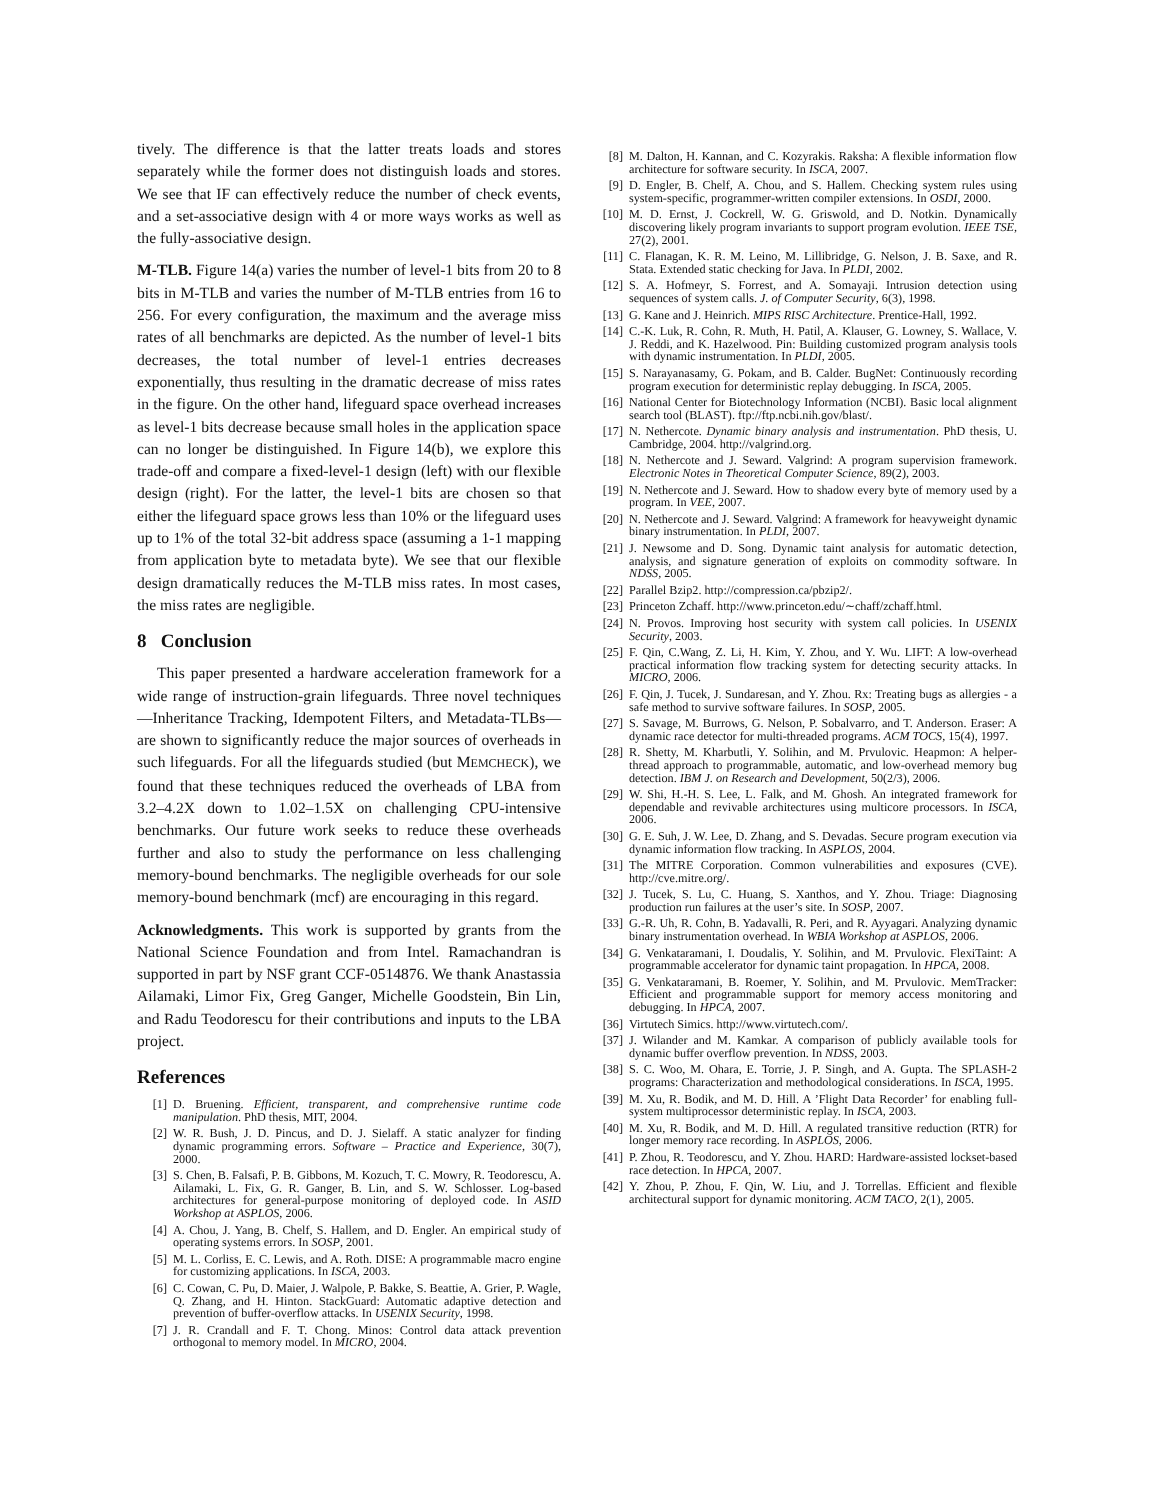tively. The difference is that the latter treats loads and stores separately while the former does not distinguish loads and stores. We see that IF can effectively reduce the number of check events, and a set-associative design with 4 or more ways works as well as the fully-associative design.
M-TLB. Figure 14(a) varies the number of level-1 bits from 20 to 8 bits in M-TLB and varies the number of M-TLB entries from 16 to 256. For every configuration, the maximum and the average miss rates of all benchmarks are depicted. As the number of level-1 bits decreases, the total number of level-1 entries decreases exponentially, thus resulting in the dramatic decrease of miss rates in the figure. On the other hand, lifeguard space overhead increases as level-1 bits decrease because small holes in the application space can no longer be distinguished. In Figure 14(b), we explore this trade-off and compare a fixed-level-1 design (left) with our flexible design (right). For the latter, the level-1 bits are chosen so that either the lifeguard space grows less than 10% or the lifeguard uses up to 1% of the total 32-bit address space (assuming a 1-1 mapping from application byte to metadata byte). We see that our flexible design dramatically reduces the M-TLB miss rates. In most cases, the miss rates are negligible.
8 Conclusion
This paper presented a hardware acceleration framework for a wide range of instruction-grain lifeguards. Three novel techniques—Inheritance Tracking, Idempotent Filters, and Metadata-TLBs—are shown to significantly reduce the major sources of overheads in such lifeguards. For all the lifeguards studied (but MEMCHECK), we found that these techniques reduced the overheads of LBA from 3.2–4.2X down to 1.02–1.5X on challenging CPU-intensive benchmarks. Our future work seeks to reduce these overheads further and also to study the performance on less challenging memory-bound benchmarks. The negligible overheads for our sole memory-bound benchmark (mcf) are encouraging in this regard.
Acknowledgments. This work is supported by grants from the National Science Foundation and from Intel. Ramachandran is supported in part by NSF grant CCF-0514876. We thank Anastassia Ailamaki, Limor Fix, Greg Ganger, Michelle Goodstein, Bin Lin, and Radu Teodorescu for their contributions and inputs to the LBA project.
References
[1] D. Bruening. Efficient, transparent, and comprehensive runtime code manipulation. PhD thesis, MIT, 2004.
[2] W. R. Bush, J. D. Pincus, and D. J. Sielaff. A static analyzer for finding dynamic programming errors. Software – Practice and Experience, 30(7), 2000.
[3] S. Chen, B. Falsafi, P. B. Gibbons, M. Kozuch, T. C. Mowry, R. Teodorescu, A. Ailamaki, L. Fix, G. R. Ganger, B. Lin, and S. W. Schlosser. Log-based architectures for general-purpose monitoring of deployed code. In ASID Workshop at ASPLOS, 2006.
[4] A. Chou, J. Yang, B. Chelf, S. Hallem, and D. Engler. An empirical study of operating systems errors. In SOSP, 2001.
[5] M. L. Corliss, E. C. Lewis, and A. Roth. DISE: A programmable macro engine for customizing applications. In ISCA, 2003.
[6] C. Cowan, C. Pu, D. Maier, J. Walpole, P. Bakke, S. Beattie, A. Grier, P. Wagle, Q. Zhang, and H. Hinton. StackGuard: Automatic adaptive detection and prevention of buffer-overflow attacks. In USENIX Security, 1998.
[7] J. R. Crandall and F. T. Chong. Minos: Control data attack prevention orthogonal to memory model. In MICRO, 2004.
[8] M. Dalton, H. Kannan, and C. Kozyrakis. Raksha: A flexible information flow architecture for software security. In ISCA, 2007.
[9] D. Engler, B. Chelf, A. Chou, and S. Hallem. Checking system rules using system-specific, programmer-written compiler extensions. In OSDI, 2000.
[10] M. D. Ernst, J. Cockrell, W. G. Griswold, and D. Notkin. Dynamically discovering likely program invariants to support program evolution. IEEE TSE, 27(2), 2001.
[11] C. Flanagan, K. R. M. Leino, M. Lillibridge, G. Nelson, J. B. Saxe, and R. Stata. Extended static checking for Java. In PLDI, 2002.
[12] S. A. Hofmeyr, S. Forrest, and A. Somayaji. Intrusion detection using sequences of system calls. J. of Computer Security, 6(3), 1998.
[13] G. Kane and J. Heinrich. MIPS RISC Architecture. Prentice-Hall, 1992.
[14] C.-K. Luk, R. Cohn, R. Muth, H. Patil, A. Klauser, G. Lowney, S. Wallace, V. J. Reddi, and K. Hazelwood. Pin: Building customized program analysis tools with dynamic instrumentation. In PLDI, 2005.
[15] S. Narayanasamy, G. Pokam, and B. Calder. BugNet: Continuously recording program execution for deterministic replay debugging. In ISCA, 2005.
[16] National Center for Biotechnology Information (NCBI). Basic local alignment search tool (BLAST). ftp://ftp.ncbi.nih.gov/blast/.
[17] N. Nethercote. Dynamic binary analysis and instrumentation. PhD thesis, U. Cambridge, 2004. http://valgrind.org.
[18] N. Nethercote and J. Seward. Valgrind: A program supervision framework. Electronic Notes in Theoretical Computer Science, 89(2), 2003.
[19] N. Nethercote and J. Seward. How to shadow every byte of memory used by a program. In VEE, 2007.
[20] N. Nethercote and J. Seward. Valgrind: A framework for heavyweight dynamic binary instrumentation. In PLDI, 2007.
[21] J. Newsome and D. Song. Dynamic taint analysis for automatic detection, analysis, and signature generation of exploits on commodity software. In NDSS, 2005.
[22] Parallel Bzip2. http://compression.ca/pbzip2/.
[23] Princeton Zchaff. http://www.princeton.edu/∼chaff/zchaff.html.
[24] N. Provos. Improving host security with system call policies. In USENIX Security, 2003.
[25] F. Qin, C.Wang, Z. Li, H. Kim, Y. Zhou, and Y. Wu. LIFT: A low-overhead practical information flow tracking system for detecting security attacks. In MICRO, 2006.
[26] F. Qin, J. Tucek, J. Sundaresan, and Y. Zhou. Rx: Treating bugs as allergies - a safe method to survive software failures. In SOSP, 2005.
[27] S. Savage, M. Burrows, G. Nelson, P. Sobalvarro, and T. Anderson. Eraser: A dynamic race detector for multi-threaded programs. ACM TOCS, 15(4), 1997.
[28] R. Shetty, M. Kharbutli, Y. Solihin, and M. Prvulovic. Heapmon: A helper-thread approach to programmable, automatic, and low-overhead memory bug detection. IBM J. on Research and Development, 50(2/3), 2006.
[29] W. Shi, H.-H. S. Lee, L. Falk, and M. Ghosh. An integrated framework for dependable and revivable architectures using multicore processors. In ISCA, 2006.
[30] G. E. Suh, J. W. Lee, D. Zhang, and S. Devadas. Secure program execution via dynamic information flow tracking. In ASPLOS, 2004.
[31] The MITRE Corporation. Common vulnerabilities and exposures (CVE). http://cve.mitre.org/.
[32] J. Tucek, S. Lu, C. Huang, S. Xanthos, and Y. Zhou. Triage: Diagnosing production run failures at the user’s site. In SOSP, 2007.
[33] G.-R. Uh, R. Cohn, B. Yadavalli, R. Peri, and R. Ayyagari. Analyzing dynamic binary instrumentation overhead. In WBIA Workshop at ASPLOS, 2006.
[34] G. Venkataramani, I. Doudalis, Y. Solihin, and M. Prvulovic. FlexiTaint: A programmable accelerator for dynamic taint propagation. In HPCA, 2008.
[35] G. Venkataramani, B. Roemer, Y. Solihin, and M. Prvulovic. MemTracker: Efficient and programmable support for memory access monitoring and debugging. In HPCA, 2007.
[36] Virtutech Simics. http://www.virtutech.com/.
[37] J. Wilander and M. Kamkar. A comparison of publicly available tools for dynamic buffer overflow prevention. In NDSS, 2003.
[38] S. C. Woo, M. Ohara, E. Torrie, J. P. Singh, and A. Gupta. The SPLASH-2 programs: Characterization and methodological considerations. In ISCA, 1995.
[39] M. Xu, R. Bodik, and M. D. Hill. A ’Flight Data Recorder’ for enabling full-system multiprocessor deterministic replay. In ISCA, 2003.
[40] M. Xu, R. Bodik, and M. D. Hill. A regulated transitive reduction (RTR) for longer memory race recording. In ASPLOS, 2006.
[41] P. Zhou, R. Teodorescu, and Y. Zhou. HARD: Hardware-assisted lockset-based race detection. In HPCA, 2007.
[42] Y. Zhou, P. Zhou, F. Qin, W. Liu, and J. Torrellas. Efficient and flexible architectural support for dynamic monitoring. ACM TACO, 2(1), 2005.